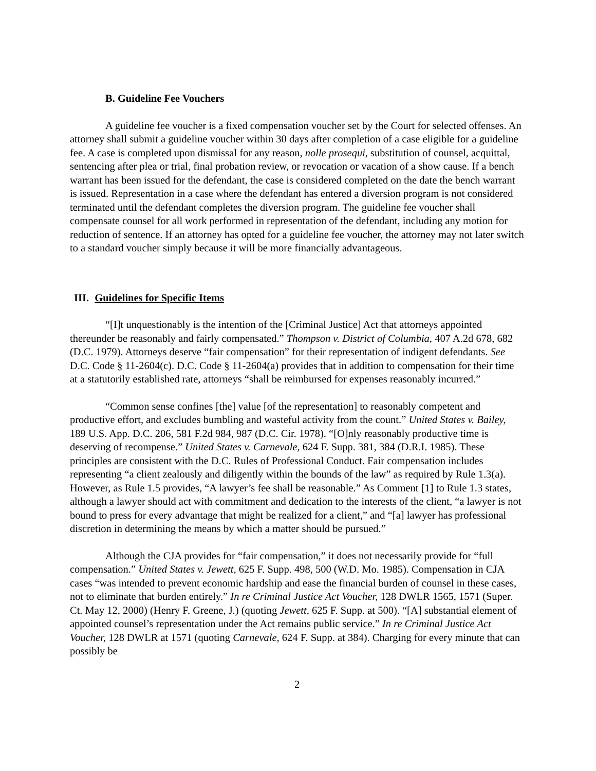B. Guideline Fee Vouchers
A guideline fee voucher is a fixed compensation voucher set by the Court for selected offenses. An attorney shall submit a guideline voucher within 30 days after completion of a case eligible for a guideline fee. A case is completed upon dismissal for any reason, nolle prosequi, substitution of counsel, acquittal, sentencing after plea or trial, final probation review, or revocation or vacation of a show cause. If a bench warrant has been issued for the defendant, the case is considered completed on the date the bench warrant is issued. Representation in a case where the defendant has entered a diversion program is not considered terminated until the defendant completes the diversion program. The guideline fee voucher shall compensate counsel for all work performed in representation of the defendant, including any motion for reduction of sentence. If an attorney has opted for a guideline fee voucher, the attorney may not later switch to a standard voucher simply because it will be more financially advantageous.
III. Guidelines for Specific Items
“[I]t unquestionably is the intention of the [Criminal Justice] Act that attorneys appointed thereunder be reasonably and fairly compensated.” Thompson v. District of Columbia, 407 A.2d 678, 682 (D.C. 1979). Attorneys deserve “fair compensation” for their representation of indigent defendants. See D.C. Code § 11-2604(c). D.C. Code § 11-2604(a) provides that in addition to compensation for their time at a statutorily established rate, attorneys “shall be reimbursed for expenses reasonably incurred.”
“Common sense confines [the] value [of the representation] to reasonably competent and productive effort, and excludes bumbling and wasteful activity from the count.” United States v. Bailey, 189 U.S. App. D.C. 206, 581 F.2d 984, 987 (D.C. Cir. 1978). “[O]nly reasonably productive time is deserving of recompense.” United States v. Carnevale, 624 F. Supp. 381, 384 (D.R.I. 1985). These principles are consistent with the D.C. Rules of Professional Conduct. Fair compensation includes representing “a client zealously and diligently within the bounds of the law” as required by Rule 1.3(a). However, as Rule 1.5 provides, “A lawyer’s fee shall be reasonable.” As Comment [1] to Rule 1.3 states, although a lawyer should act with commitment and dedication to the interests of the client, “a lawyer is not bound to press for every advantage that might be realized for a client,” and “[a] lawyer has professional discretion in determining the means by which a matter should be pursued.”
Although the CJA provides for “fair compensation,” it does not necessarily provide for “full compensation.” United States v. Jewett, 625 F. Supp. 498, 500 (W.D. Mo. 1985). Compensation in CJA cases “was intended to prevent economic hardship and ease the financial burden of counsel in these cases, not to eliminate that burden entirely.” In re Criminal Justice Act Voucher, 128 DWLR 1565, 1571 (Super. Ct. May 12, 2000) (Henry F. Greene, J.) (quoting Jewett, 625 F. Supp. at 500). “[A] substantial element of appointed counsel’s representation under the Act remains public service.” In re Criminal Justice Act Voucher, 128 DWLR at 1571 (quoting Carnevale, 624 F. Supp. at 384). Charging for every minute that can possibly be
2